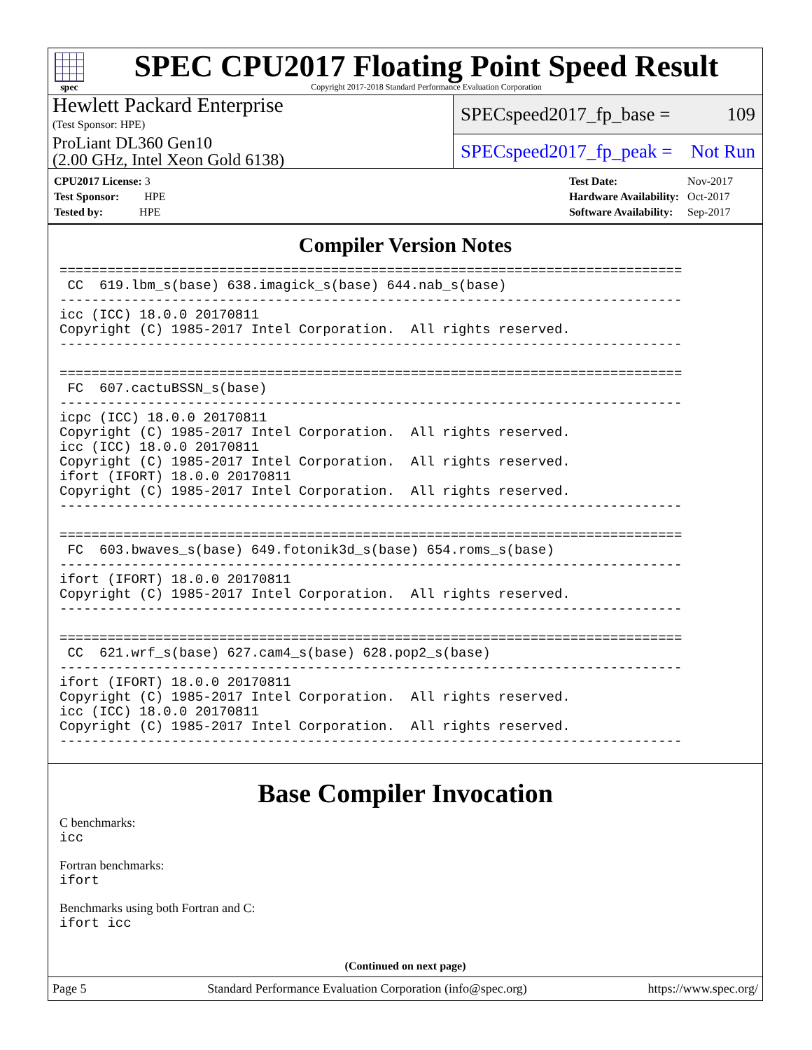spec
SPEC CPU2017 Floating Point Speed Result
Copyright 2017-2018 Standard Performance Evaluation Corporation
Hewlett Packard Enterprise
(Test Sponsor: HPE)
SPECspeed2017_fp_base = 109
ProLiant DL360 Gen10
(2.00 GHz, Intel Xeon Gold 6138)
SPECspeed2017_fp_peak = Not Run
| CPU2017 License: 3 |
| Test Sponsor: HPE |
| Tested by: HPE |
| Test Date: | Nov-2017 |
| Hardware Availability: | Oct-2017 |
| Software Availability: | Sep-2017 |
Compiler Version Notes
==============================================================================
 CC  619.lbm_s(base) 638.imagick_s(base) 644.nab_s(base)
------------------------------------------------------------------------------
icc (ICC) 18.0.0 20170811
Copyright (C) 1985-2017 Intel Corporation.  All rights reserved.
------------------------------------------------------------------------------

==============================================================================
 FC  607.cactuBSSN_s(base)
------------------------------------------------------------------------------
icpc (ICC) 18.0.0 20170811
Copyright (C) 1985-2017 Intel Corporation.  All rights reserved.
icc (ICC) 18.0.0 20170811
Copyright (C) 1985-2017 Intel Corporation.  All rights reserved.
ifort (IFORT) 18.0.0 20170811
Copyright (C) 1985-2017 Intel Corporation.  All rights reserved.
------------------------------------------------------------------------------

==============================================================================
 FC  603.bwaves_s(base) 649.fotonik3d_s(base) 654.roms_s(base)
------------------------------------------------------------------------------
ifort (IFORT) 18.0.0 20170811
Copyright (C) 1985-2017 Intel Corporation.  All rights reserved.
------------------------------------------------------------------------------

==============================================================================
 CC  621.wrf_s(base) 627.cam4_s(base) 628.pop2_s(base)
------------------------------------------------------------------------------
ifort (IFORT) 18.0.0 20170811
Copyright (C) 1985-2017 Intel Corporation.  All rights reserved.
icc (ICC) 18.0.0 20170811
Copyright (C) 1985-2017 Intel Corporation.  All rights reserved.
------------------------------------------------------------------------------
Base Compiler Invocation
C benchmarks:
icc
Fortran benchmarks:
ifort
Benchmarks using both Fortran and C:
ifort icc
(Continued on next page)
Page 5 Standard Performance Evaluation Corporation (info@spec.org) https://www.spec.org/